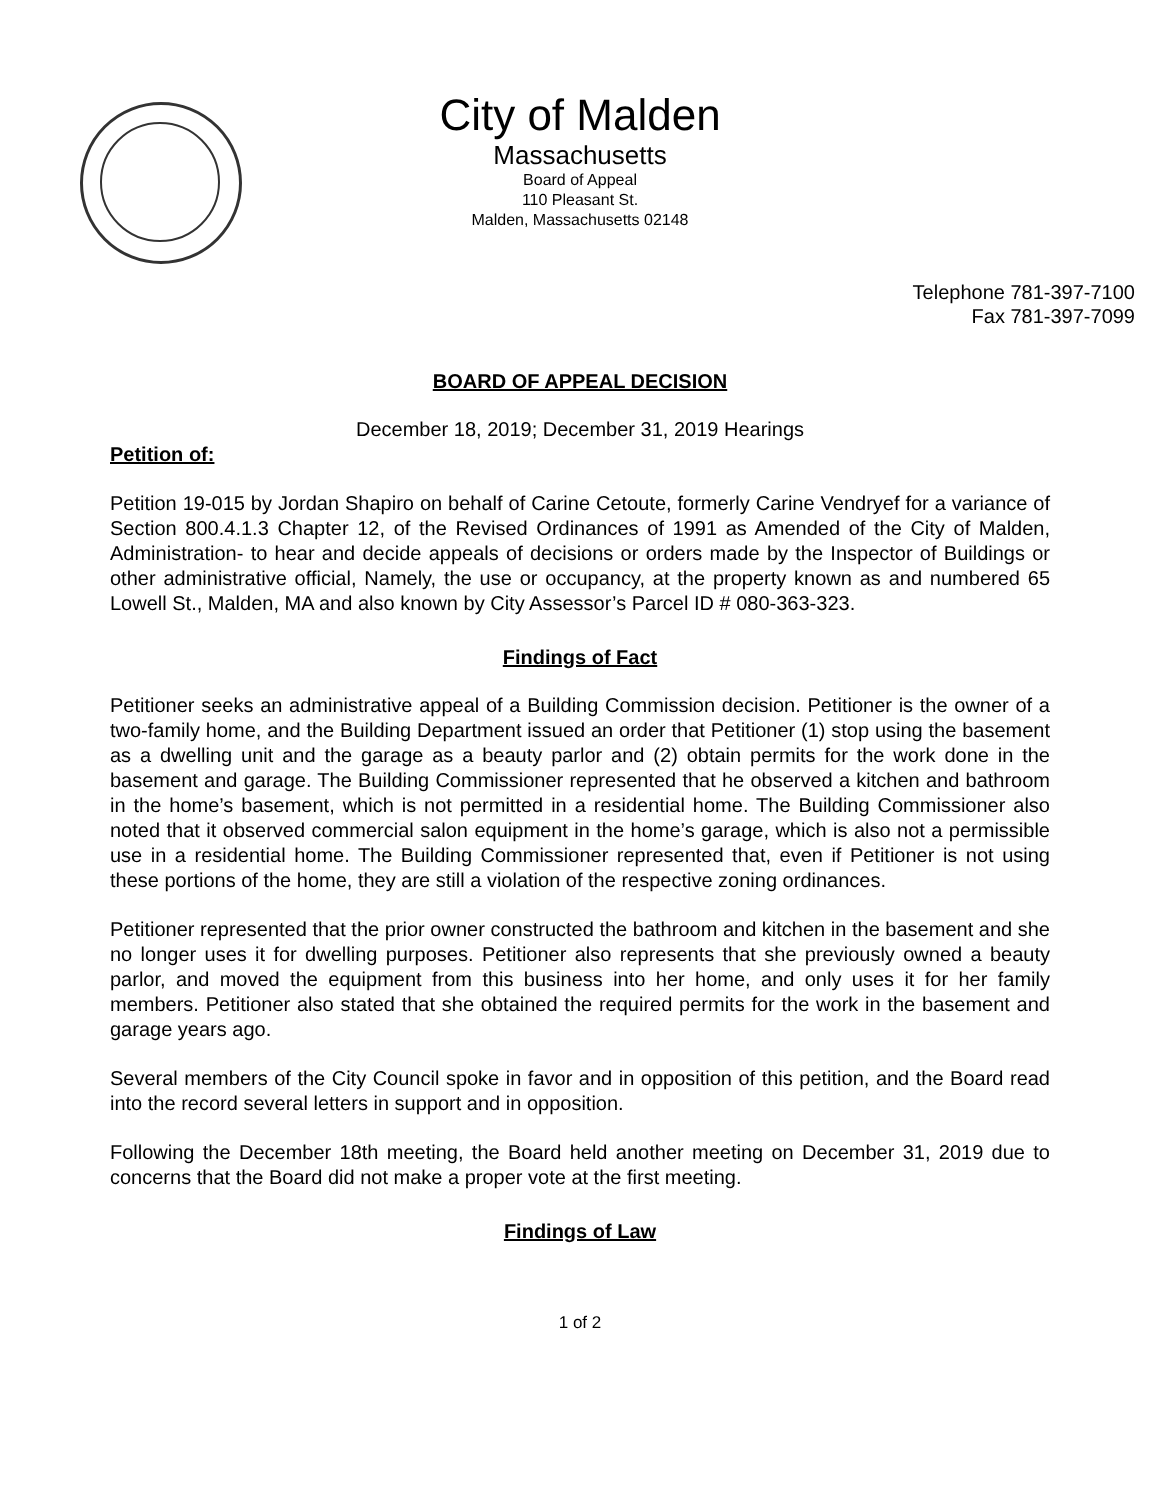City of Malden
Massachusetts
Board of Appeal
110 Pleasant St.
Malden, Massachusetts 02148
Telephone 781-397-7100
Fax 781-397-7099
BOARD OF APPEAL DECISION
December 18, 2019; December 31, 2019 Hearings
Petition of:
Petition 19-015 by Jordan Shapiro on behalf of Carine Cetoute, formerly Carine Vendryef for a variance of Section 800.4.1.3 Chapter 12, of the Revised Ordinances of 1991 as Amended of the City of Malden, Administration- to hear and decide appeals of decisions or orders made by the Inspector of Buildings or other administrative official, Namely, the use or occupancy, at the property known as and numbered 65 Lowell St., Malden, MA and also known by City Assessor’s Parcel ID # 080-363-323.
Findings of Fact
Petitioner seeks an administrative appeal of a Building Commission decision. Petitioner is the owner of a two-family home, and the Building Department issued an order that Petitioner (1) stop using the basement as a dwelling unit and the garage as a beauty parlor and (2) obtain permits for the work done in the basement and garage. The Building Commissioner represented that he observed a kitchen and bathroom in the home’s basement, which is not permitted in a residential home. The Building Commissioner also noted that it observed commercial salon equipment in the home’s garage, which is also not a permissible use in a residential home. The Building Commissioner represented that, even if Petitioner is not using these portions of the home, they are still a violation of the respective zoning ordinances.
Petitioner represented that the prior owner constructed the bathroom and kitchen in the basement and she no longer uses it for dwelling purposes. Petitioner also represents that she previously owned a beauty parlor, and moved the equipment from this business into her home, and only uses it for her family members. Petitioner also stated that she obtained the required permits for the work in the basement and garage years ago.
Several members of the City Council spoke in favor and in opposition of this petition, and the Board read into the record several letters in support and in opposition.
Following the December 18th meeting, the Board held another meeting on December 31, 2019 due to concerns that the Board did not make a proper vote at the first meeting.
Findings of Law
1 of 2